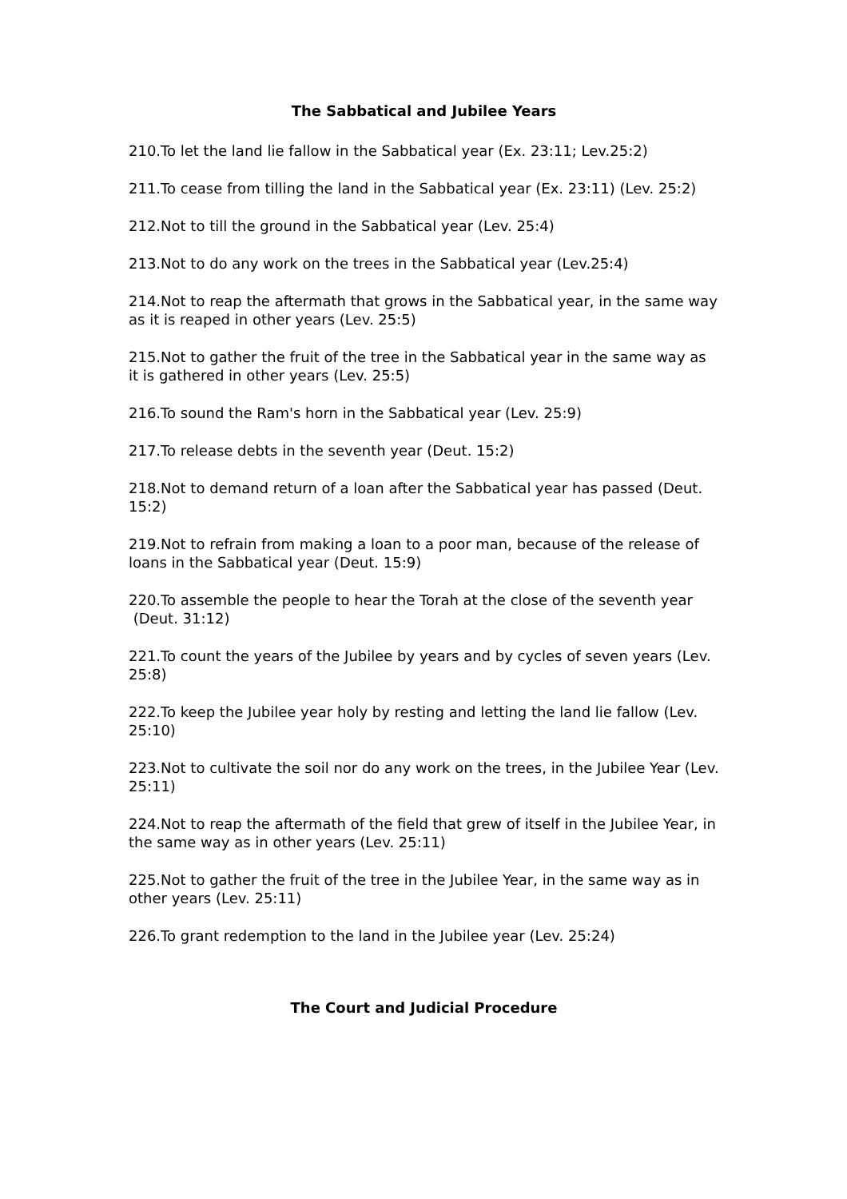The Sabbatical and Jubilee Years
210.To let the land lie fallow in the Sabbatical year (Ex. 23:11; Lev.25:2)
211.To cease from tilling the land in the Sabbatical year (Ex. 23:11) (Lev. 25:2)
212.Not to till the ground in the Sabbatical year (Lev. 25:4)
213.Not to do any work on the trees in the Sabbatical year (Lev.25:4)
214.Not to reap the aftermath that grows in the Sabbatical year, in the same way as it is reaped in other years (Lev. 25:5)
215.Not to gather the fruit of the tree in the Sabbatical year in the same way as it is gathered in other years (Lev. 25:5)
216.To sound the Ram's horn in the Sabbatical year (Lev. 25:9)
217.To release debts in the seventh year (Deut. 15:2)
218.Not to demand return of a loan after the Sabbatical year has passed (Deut. 15:2)
219.Not to refrain from making a loan to a poor man, because of the release of loans in the Sabbatical year (Deut. 15:9)
220.To assemble the people to hear the Torah at the close of the seventh year (Deut. 31:12)
221.To count the years of the Jubilee by years and by cycles of seven years (Lev. 25:8)
222.To keep the Jubilee year holy by resting and letting the land lie fallow (Lev. 25:10)
223.Not to cultivate the soil nor do any work on the trees, in the Jubilee Year (Lev. 25:11)
224.Not to reap the aftermath of the field that grew of itself in the Jubilee Year, in the same way as in other years (Lev. 25:11)
225.Not to gather the fruit of the tree in the Jubilee Year, in the same way as in other years (Lev. 25:11)
226.To grant redemption to the land in the Jubilee year (Lev. 25:24)
The Court and Judicial Procedure